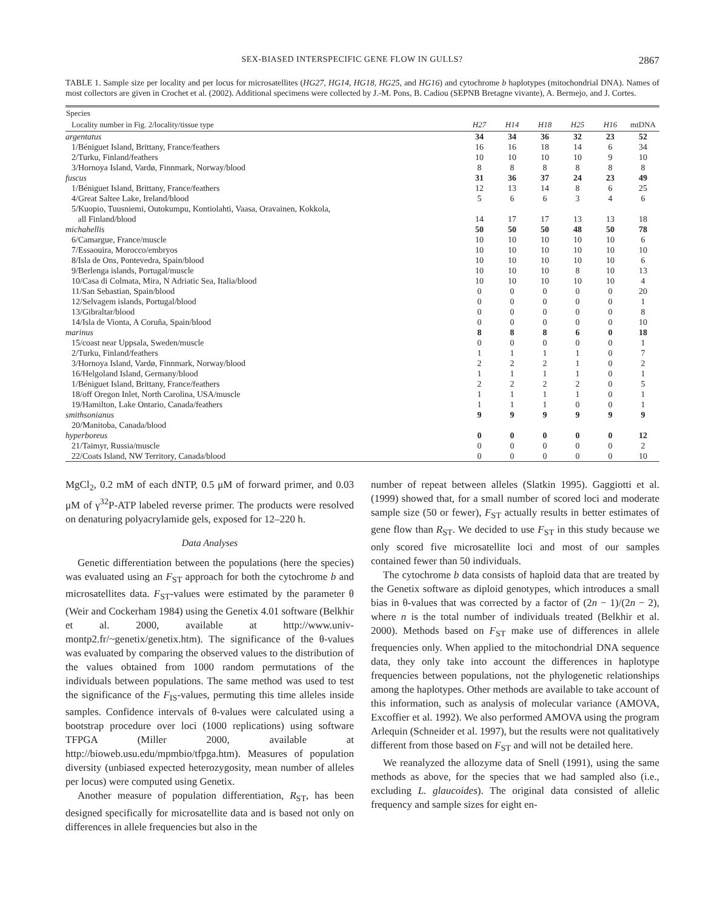SEX-BIASED INTERSPECIFIC GENE FLOW IN GULLS? 2867
TABLE 1. Sample size per locality and per locus for microsatellites (HG27, HG14, HG18, HG25, and HG16) and cytochrome b haplotypes (mitochondrial DNA). Names of most collectors are given in Crochet et al. (2002). Additional specimens were collected by J.-M. Pons, B. Cadiou (SEPNB Bretagne vivante), A. Bermejo, and J. Cortes.
| Species | | | | | | |
| --- | --- | --- | --- | --- | --- | --- |
| Locality number in Fig. 2/locality/tissue type | H27 | H14 | H18 | H25 | H16 | mtDNA |
| argentatus | 34 | 34 | 36 | 32 | 23 | 52 |
| 1/Béniguet Island, Brittany, France/feathers | 16 | 16 | 18 | 14 | 6 | 34 |
| 2/Turku, Finland/feathers | 10 | 10 | 10 | 10 | 9 | 10 |
| 3/Hornoya Island, Vardø, Finnmark, Norway/blood | 8 | 8 | 8 | 8 | 8 | 8 |
| fuscus | 31 | 36 | 37 | 24 | 23 | 49 |
| 1/Béniguet Island, Brittany, France/feathers | 12 | 13 | 14 | 8 | 6 | 25 |
| 4/Great Saltee Lake, Ireland/blood | 5 | 6 | 6 | 3 | 4 | 6 |
| 5/Kuopio, Tuusniemi, Outokumpu, Kontiolahti, Vaasa, Oravainen, Kokkola, all Finland/blood | 14 | 17 | 17 | 13 | 13 | 18 |
| michahellis | 50 | 50 | 50 | 48 | 50 | 78 |
| 6/Camargue, France/muscle | 10 | 10 | 10 | 10 | 10 | 6 |
| 7/Essaouira, Morocco/embryos | 10 | 10 | 10 | 10 | 10 | 10 |
| 8/Isla de Ons, Pontevedra, Spain/blood | 10 | 10 | 10 | 10 | 10 | 6 |
| 9/Berlenga islands, Portugal/muscle | 10 | 10 | 10 | 8 | 10 | 13 |
| 10/Casa di Colmata, Mira, N Adriatic Sea, Italia/blood | 10 | 10 | 10 | 10 | 10 | 4 |
| 11/San Sebastian, Spain/blood | 0 | 0 | 0 | 0 | 0 | 20 |
| 12/Selvagem islands, Portugal/blood | 0 | 0 | 0 | 0 | 0 | 1 |
| 13/Gibraltar/blood | 0 | 0 | 0 | 0 | 0 | 8 |
| 14/Isla de Vionta, A Coruña, Spain/blood | 0 | 0 | 0 | 0 | 0 | 10 |
| marinus | 8 | 8 | 8 | 6 | 0 | 18 |
| 15/coast near Uppsala, Sweden/muscle | 0 | 0 | 0 | 0 | 0 | 1 |
| 2/Turku, Finland/feathers | 1 | 1 | 1 | 1 | 0 | 7 |
| 3/Hornoya Island, Vardø, Finnmark, Norway/blood | 2 | 2 | 2 | 1 | 0 | 2 |
| 16/Helgoland Island, Germany/blood | 1 | 1 | 1 | 1 | 0 | 1 |
| 1/Béniguet Island, Brittany, France/feathers | 2 | 2 | 2 | 2 | 0 | 5 |
| 18/off Oregon Inlet, North Carolina, USA/muscle | 1 | 1 | 1 | 1 | 0 | 1 |
| 19/Hamilton, Lake Ontario, Canada/feathers | 1 | 1 | 1 | 0 | 0 | 1 |
| smithsonianus | 9 | 9 | 9 | 9 | 9 | 9 |
| 20/Manitoba, Canada/blood | | | | | | |
| hyperboreus | 0 | 0 | 0 | 0 | 0 | 12 |
| 21/Taimyr, Russia/muscle | 0 | 0 | 0 | 0 | 0 | 2 |
| 22/Coats Island, NW Territory, Canada/blood | 0 | 0 | 0 | 0 | 0 | 10 |
MgCl<sub>2</sub>, 0.2 mM of each dNTP, 0.5 μM of forward primer, and 0.03 μM of γ<sup>32</sup>P-ATP labeled reverse primer. The products were resolved on denaturing polyacrylamide gels, exposed for 12–220 h.
Data Analyses
Genetic differentiation between the populations (here the species) was evaluated using an F<sub>ST</sub> approach for both the cytochrome b and microsatellites data. F<sub>ST</sub>-values were estimated by the parameter θ (Weir and Cockerham 1984) using the Genetix 4.01 software (Belkhir et al. 2000, available at http://www.univ-montp2.fr/~genetix/genetix.htm). The significance of the θ-values was evaluated by comparing the observed values to the distribution of the values obtained from 1000 random permutations of the individuals between populations. The same method was used to test the significance of the F<sub>IS</sub>-values, permuting this time alleles inside samples. Confidence intervals of θ-values were calculated using a bootstrap procedure over loci (1000 replications) using software TFPGA (Miller 2000, available at http://bioweb.usu.edu/mpmbio/tfpga.htm). Measures of population diversity (unbiased expected heterozygosity, mean number of alleles per locus) were computed using Genetix.
Another measure of population differentiation, R<sub>ST</sub>, has been designed specifically for microsatellite data and is based not only on differences in allele frequencies but also in the
number of repeat between alleles (Slatkin 1995). Gaggiotti et al. (1999) showed that, for a small number of scored loci and moderate sample size (50 or fewer), F<sub>ST</sub> actually results in better estimates of gene flow than R<sub>ST</sub>. We decided to use F<sub>ST</sub> in this study because we only scored five microsatellite loci and most of our samples contained fewer than 50 individuals.
The cytochrome b data consists of haploid data that are treated by the Genetix software as diploid genotypes, which introduces a small bias in θ-values that was corrected by a factor of (2n − 1)/(2n − 2), where n is the total number of individuals treated (Belkhir et al. 2000). Methods based on F<sub>ST</sub> make use of differences in allele frequencies only. When applied to the mitochondrial DNA sequence data, they only take into account the differences in haplotype frequencies between populations, not the phylogenetic relationships among the haplotypes. Other methods are available to take account of this information, such as analysis of molecular variance (AMOVA, Excoffier et al. 1992). We also performed AMOVA using the program Arlequin (Schneider et al. 1997), but the results were not qualitatively different from those based on F<sub>ST</sub> and will not be detailed here.
We reanalyzed the allozyme data of Snell (1991), using the same methods as above, for the species that we had sampled also (i.e., excluding L. glaucoides). The original data consisted of allelic frequency and sample sizes for eight en-